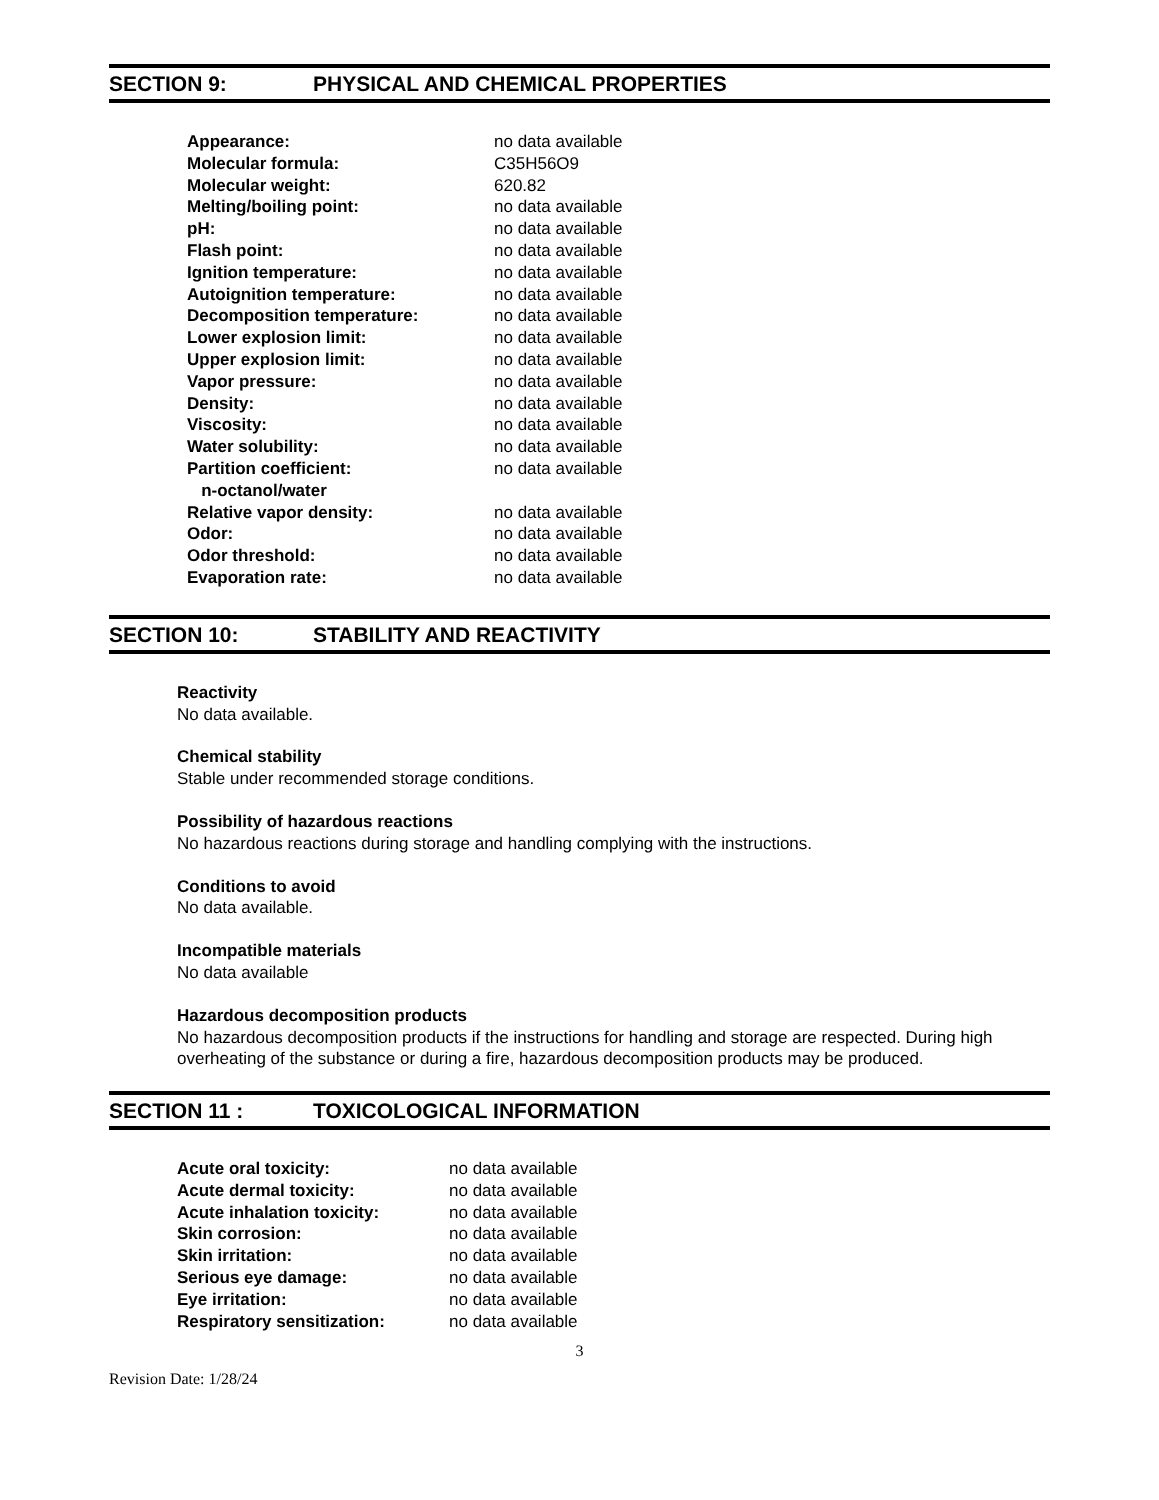SECTION 9: PHYSICAL AND CHEMICAL PROPERTIES
| Appearance: | no data available |
| Molecular formula: | C35H56O9 |
| Molecular weight: | 620.82 |
| Melting/boiling point: | no data available |
| pH: | no data available |
| Flash point: | no data available |
| Ignition temperature: | no data available |
| Autoignition temperature: | no data available |
| Decomposition temperature: | no data available |
| Lower explosion limit: | no data available |
| Upper explosion limit: | no data available |
| Vapor pressure: | no data available |
| Density: | no data available |
| Viscosity: | no data available |
| Water solubility: | no data available |
| Partition coefficient: n-octanol/water | no data available |
| Relative vapor density: | no data available |
| Odor: | no data available |
| Odor threshold: | no data available |
| Evaporation rate: | no data available |
SECTION 10: STABILITY AND REACTIVITY
Reactivity
No data available.
Chemical stability
Stable under recommended storage conditions.
Possibility of hazardous reactions
No hazardous reactions during storage and handling complying with the instructions.
Conditions to avoid
No data available.
Incompatible materials
No data available
Hazardous decomposition products
No hazardous decomposition products if the instructions for handling and storage are respected. During high overheating of the substance or during a fire, hazardous decomposition products may be produced.
SECTION 11 : TOXICOLOGICAL INFORMATION
| Acute oral toxicity: | no data available |
| Acute dermal toxicity: | no data available |
| Acute inhalation toxicity: | no data available |
| Skin corrosion: | no data available |
| Skin irritation: | no data available |
| Serious eye damage: | no data available |
| Eye irritation: | no data available |
| Respiratory sensitization: | no data available |
3
Revision Date: 1/28/24